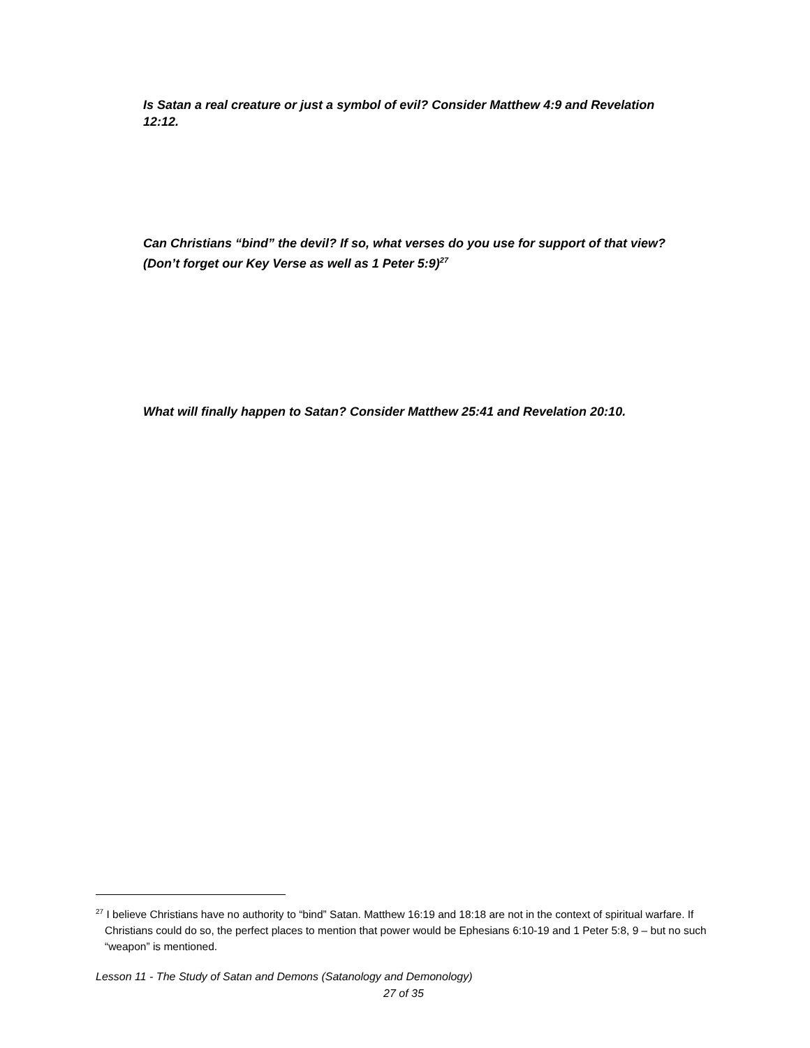Is Satan a real creature or just a symbol of evil? Consider Matthew 4:9 and Revelation 12:12.
Can Christians “bind” the devil? If so, what verses do you use for support of that view? (Don’t forget our Key Verse as well as 1 Peter 5:9)<sup>27</sup>
What will finally happen to Satan? Consider Matthew 25:41 and Revelation 20:10.
<sup>27</sup> I believe Christians have no authority to “bind” Satan. Matthew 16:19 and 18:18 are not in the context of spiritual warfare. If Christians could do so, the perfect places to mention that power would be Ephesians 6:10-19 and 1 Peter 5:8, 9 – but no such “weapon” is mentioned.
Lesson 11 - The Study of Satan and Demons (Satanology and Demonology)
27 of 35